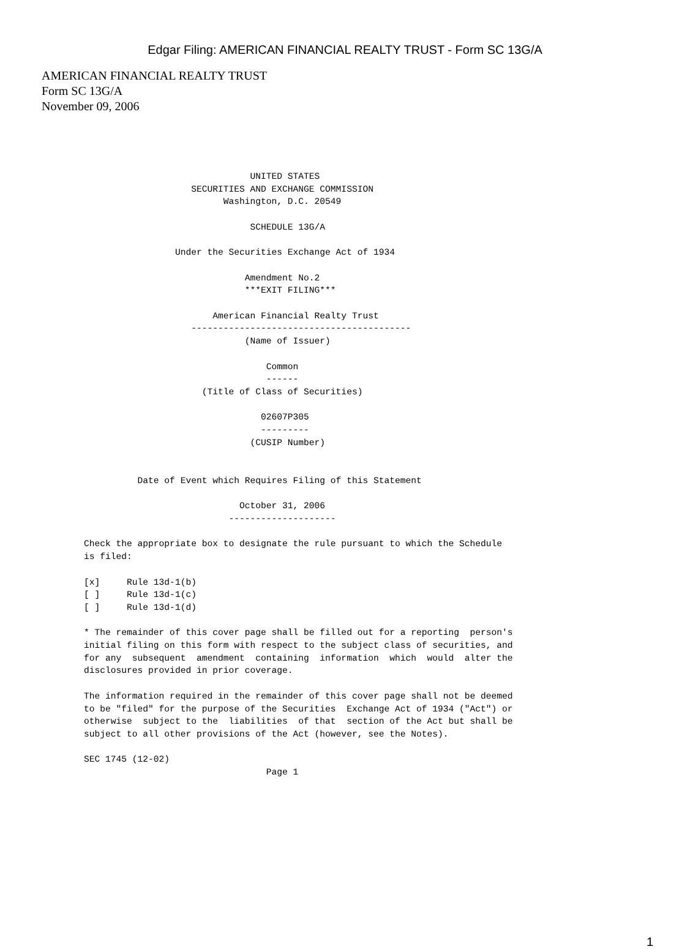Edgar Filing: AMERICAN FINANCIAL REALTY TRUST - Form SC 13G/A
AMERICAN FINANCIAL REALTY TRUST
Form SC 13G/A
November 09, 2006
                               UNITED STATES
                    SECURITIES AND EXCHANGE COMMISSION
                          Washington, D.C. 20549

                               SCHEDULE 13G/A

                 Under the Securities Exchange Act of 1934

                              Amendment No.2
                              ***EXIT FILING***

                        American Financial Realty Trust
                    -----------------------------------------
                              (Name of Issuer)

                                  Common
                                  ------
                      (Title of Class of Securities)

                                 02607P305
                                 ---------
                               (CUSIP Number)


          Date of Event which Requires Filing of this Statement

                             October 31, 2006
                           --------------------

Check the appropriate box to designate the rule pursuant to which the Schedule
is filed:

[x]     Rule 13d-1(b)
[ ]     Rule 13d-1(c)
[ ]     Rule 13d-1(d)

* The remainder of this cover page shall be filled out for a reporting  person's
initial filing on this form with respect to the subject class of securities, and
for any  subsequent  amendment  containing  information  which  would  alter the
disclosures provided in prior coverage.

The information required in the remainder of this cover page shall not be deemed
to be "filed" for the purpose of the Securities  Exchange Act of 1934 ("Act") or
otherwise  subject to the  liabilities  of that  section of the Act but shall be
subject to all other provisions of the Act (however, see the Notes).

SEC 1745 (12-02)
                                  Page 1
1